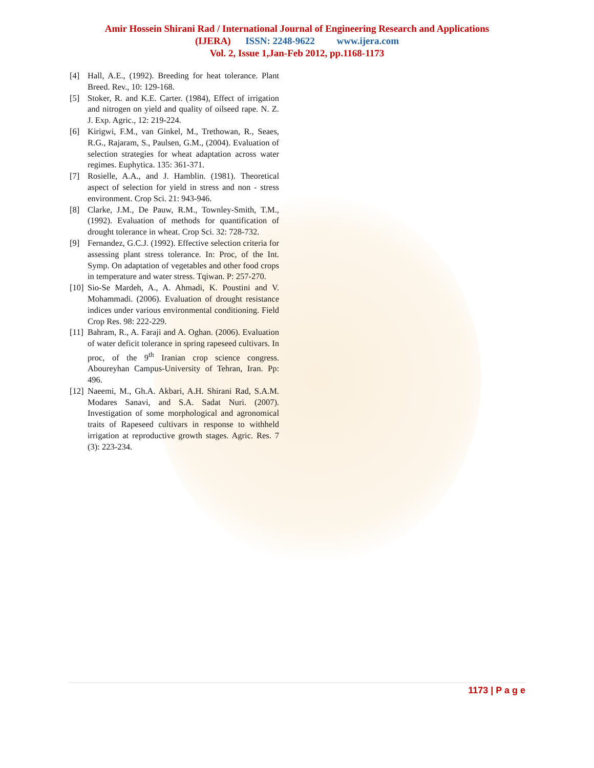Amir Hossein Shirani Rad / International Journal of Engineering Research and Applications
(IJERA) ISSN: 2248-9622 www.ijera.com
Vol. 2, Issue 1,Jan-Feb 2012, pp.1168-1173
[4] Hall, A.E., (1992). Breeding for heat tolerance. Plant Breed. Rev., 10: 129-168.
[5] Stoker, R. and K.E. Carter. (1984), Effect of irrigation and nitrogen on yield and quality of oilseed rape. N. Z. J. Exp. Agric., 12: 219-224.
[6] Kirigwi, F.M., van Ginkel, M., Trethowan, R., Seaes, R.G., Rajaram, S., Paulsen, G.M., (2004). Evaluation of selection strategies for wheat adaptation across water regimes. Euphytica. 135: 361-371.
[7] Rosielle, A.A., and J. Hamblin. (1981). Theoretical aspect of selection for yield in stress and non - stress environment. Crop Sci. 21: 943-946.
[8] Clarke, J.M., De Pauw, R.M., Townley-Smith, T.M., (1992). Evaluation of methods for quantification of drought tolerance in wheat. Crop Sci. 32: 728-732.
[9] Fernandez, G.C.J. (1992). Effective selection criteria for assessing plant stress tolerance. In: Proc, of the Int. Symp. On adaptation of vegetables and other food crops in temperature and water stress. Tqiwan. P: 257-270.
[10] Sio-Se Mardeh, A., A. Ahmadi, K. Poustini and V. Mohammadi. (2006). Evaluation of drought resistance indices under various environmental conditioning. Field Crop Res. 98: 222-229.
[11] Bahram, R., A. Faraji and A. Oghan. (2006). Evaluation of water deficit tolerance in spring rapeseed cultivars. In proc, of the 9<sup>th</sup> Iranian crop science congress. Aboureyhan Campus-University of Tehran, Iran. Pp: 496.
[12] Naeemi, M., Gh.A. Akbari, A.H. Shirani Rad, S.A.M. Modares Sanavi, and S.A. Sadat Nuri. (2007). Investigation of some morphological and agronomical traits of Rapeseed cultivars in response to withheld irrigation at reproductive growth stages. Agric. Res. 7 (3): 223-234.
1173 | P a g e